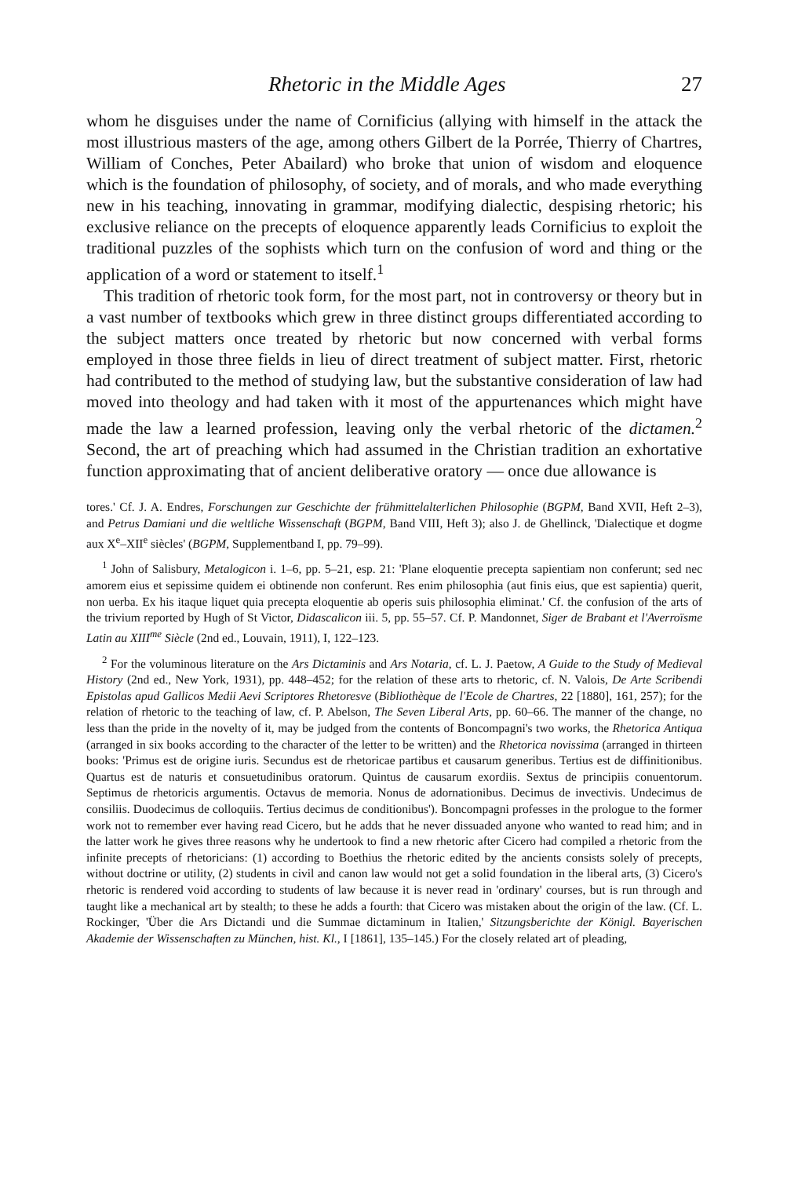Rhetoric in the Middle Ages 27
whom he disguises under the name of Cornificius (allying with himself in the attack the most illustrious masters of the age, among others Gilbert de la Porrée, Thierry of Chartres, William of Conches, Peter Abailard) who broke that union of wisdom and eloquence which is the foundation of philosophy, of society, and of morals, and who made everything new in his teaching, innovating in grammar, modifying dialectic, despising rhetoric; his exclusive reliance on the precepts of eloquence apparently leads Cornificius to exploit the traditional puzzles of the sophists which turn on the confusion of word and thing or the application of a word or statement to itself.<sup>1</sup>
This tradition of rhetoric took form, for the most part, not in controversy or theory but in a vast number of textbooks which grew in three distinct groups differentiated according to the subject matters once treated by rhetoric but now concerned with verbal forms employed in those three fields in lieu of direct treatment of subject matter. First, rhetoric had contributed to the method of studying law, but the substantive consideration of law had moved into theology and had taken with it most of the appurtenances which might have made the law a learned profession, leaving only the verbal rhetoric of the dictamen.<sup>2</sup> Second, the art of preaching which had assumed in the Christian tradition an exhortative function approximating that of ancient deliberative oratory — once due allowance is
tores.' Cf. J. A. Endres, Forschungen zur Geschichte der frühmittelalterlichen Philosophie (BGPM, Band XVII, Heft 2–3), and Petrus Damiani und die weltliche Wissenschaft (BGPM, Band VIII, Heft 3); also J. de Ghellinck, 'Dialectique et dogme aux X<sup>e</sup>–XII<sup>e</sup> siècles' (BGPM, Supplementband I, pp. 79–99).
<sup>1</sup> John of Salisbury, Metalogicon i. 1–6, pp. 5–21, esp. 21: 'Plane eloquentie precepta sapientiam non conferunt; sed nec amorem eius et sepissime quidem ei obtinende non conferunt. Res enim philosophia (aut finis eius, que est sapientia) querit, non uerba. Ex his itaque liquet quia precepta eloquentie ab operis suis philosophia eliminat.' Cf. the confusion of the arts of the trivium reported by Hugh of St Victor, Didascalicon iii. 5, pp. 55–57. Cf. P. Mandonnet, Siger de Brabant et l'Averroïsme Latin au XIII<sup>me</sup> Siècle (2nd ed., Louvain, 1911), I, 122–123.
<sup>2</sup> For the voluminous literature on the Ars Dictaminis and Ars Notaria, cf. L. J. Paetow, A Guide to the Study of Medieval History (2nd ed., New York, 1931), pp. 448–452; for the relation of these arts to rhetoric, cf. N. Valois, De Arte Scribendi Epistolas apud Gallicos Medii Aevi Scriptores Rhetoresve (Bibliothèque de l'Ecole de Chartres, 22 [1880], 161, 257); for the relation of rhetoric to the teaching of law, cf. P. Abelson, The Seven Liberal Arts, pp. 60–66. The manner of the change, no less than the pride in the novelty of it, may be judged from the contents of Boncompagni's two works, the Rhetorica Antiqua (arranged in six books according to the character of the letter to be written) and the Rhetorica novissima (arranged in thirteen books: 'Primus est de origine iuris. Secundus est de rhetoricae partibus et causarum generibus. Tertius est de diffinitionibus. Quartus est de naturis et consuetudinibus oratorum. Quintus de causarum exordiis. Sextus de principiis conuentorum. Septimus de rhetoricis argumentis. Octavus de memoria. Nonus de adornationibus. Decimus de invectivis. Undecimus de consiliis. Duodecimus de colloquiis. Tertius decimus de conditionibus'). Boncompagni professes in the prologue to the former work not to remember ever having read Cicero, but he adds that he never dissuaded anyone who wanted to read him; and in the latter work he gives three reasons why he undertook to find a new rhetoric after Cicero had compiled a rhetoric from the infinite precepts of rhetoricians: (1) according to Boethius the rhetoric edited by the ancients consists solely of precepts, without doctrine or utility, (2) students in civil and canon law would not get a solid foundation in the liberal arts, (3) Cicero's rhetoric is rendered void according to students of law because it is never read in 'ordinary' courses, but is run through and taught like a mechanical art by stealth; to these he adds a fourth: that Cicero was mistaken about the origin of the law. (Cf. L. Rockinger, 'Über die Ars Dictandi und die Summae dictaminum in Italien,' Sitzungsberichte der Königl. Bayerischen Akademie der Wissenschaften zu München, hist. Kl., I [1861], 135–145.) For the closely related art of pleading,